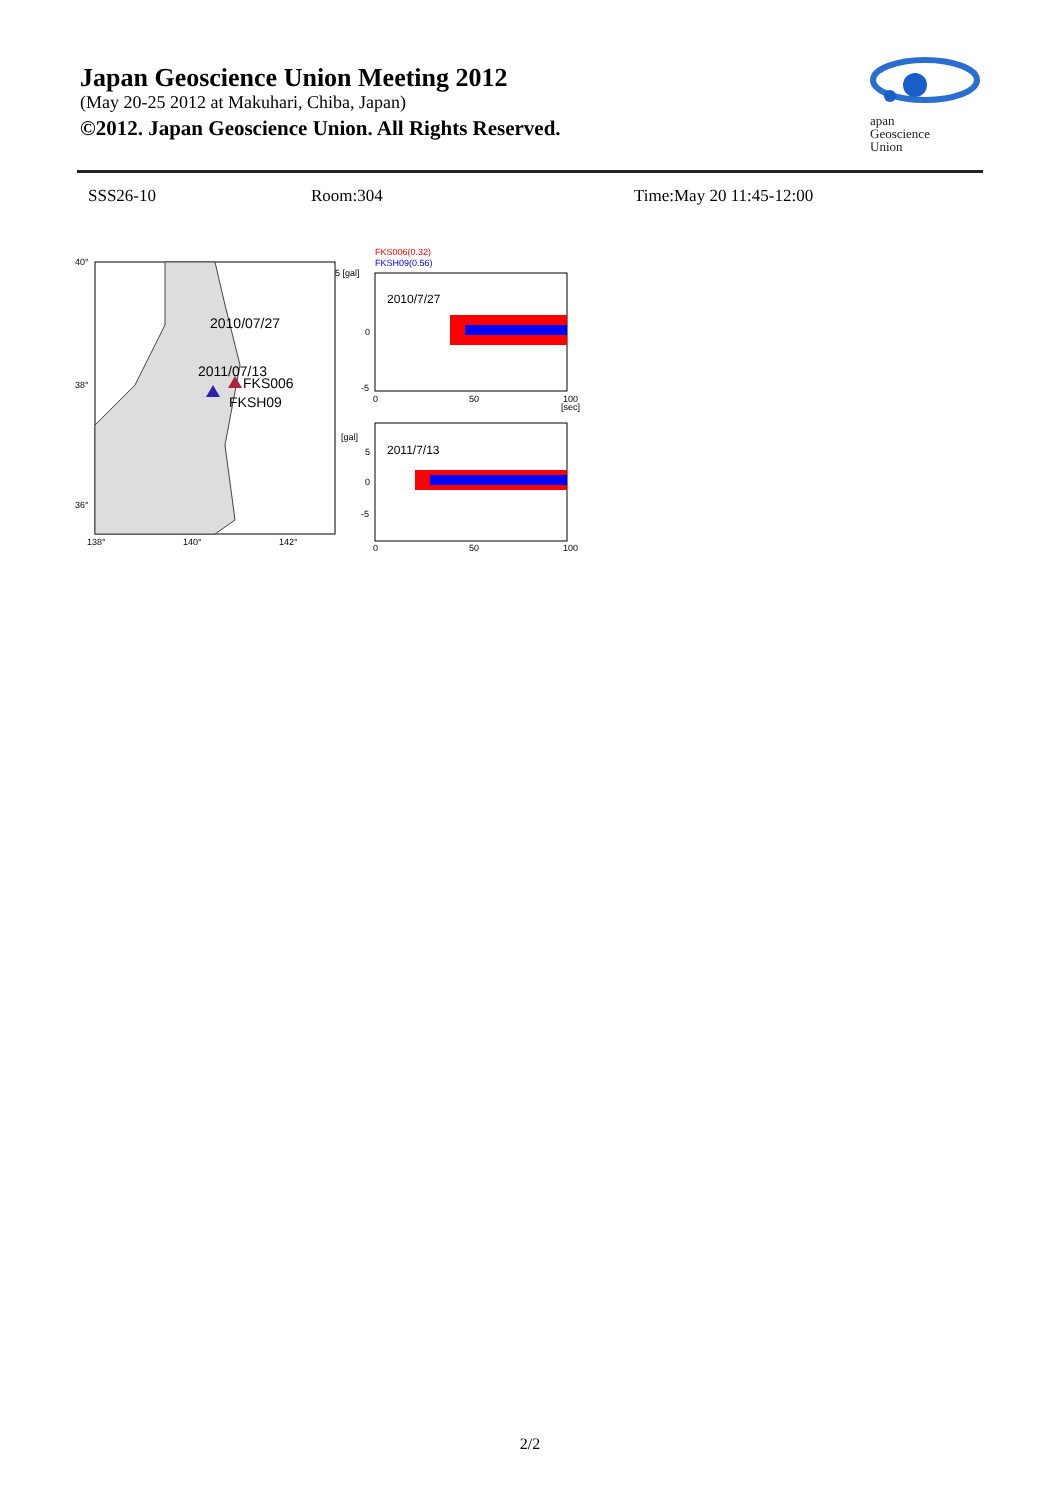Japan Geoscience Union Meeting 2012
(May 20-25 2012 at Makuhari, Chiba, Japan)
©2012. Japan Geoscience Union. All Rights Reserved.
apan
Geoscience
Union
SSS26-10 Room:304 Time:May 20 11:45-12:00
40°
38°
36°
138°
140°
142°
2010/07/27
2011/07/13
FKS006
FKSH09
FKS006(0.32)
FKSH09(0.56)
5 [gal]
0
-5
2010/7/27
0
50
100
[sec]
[gal]
5
0
-5
2011/7/13
0
50
100
2/2